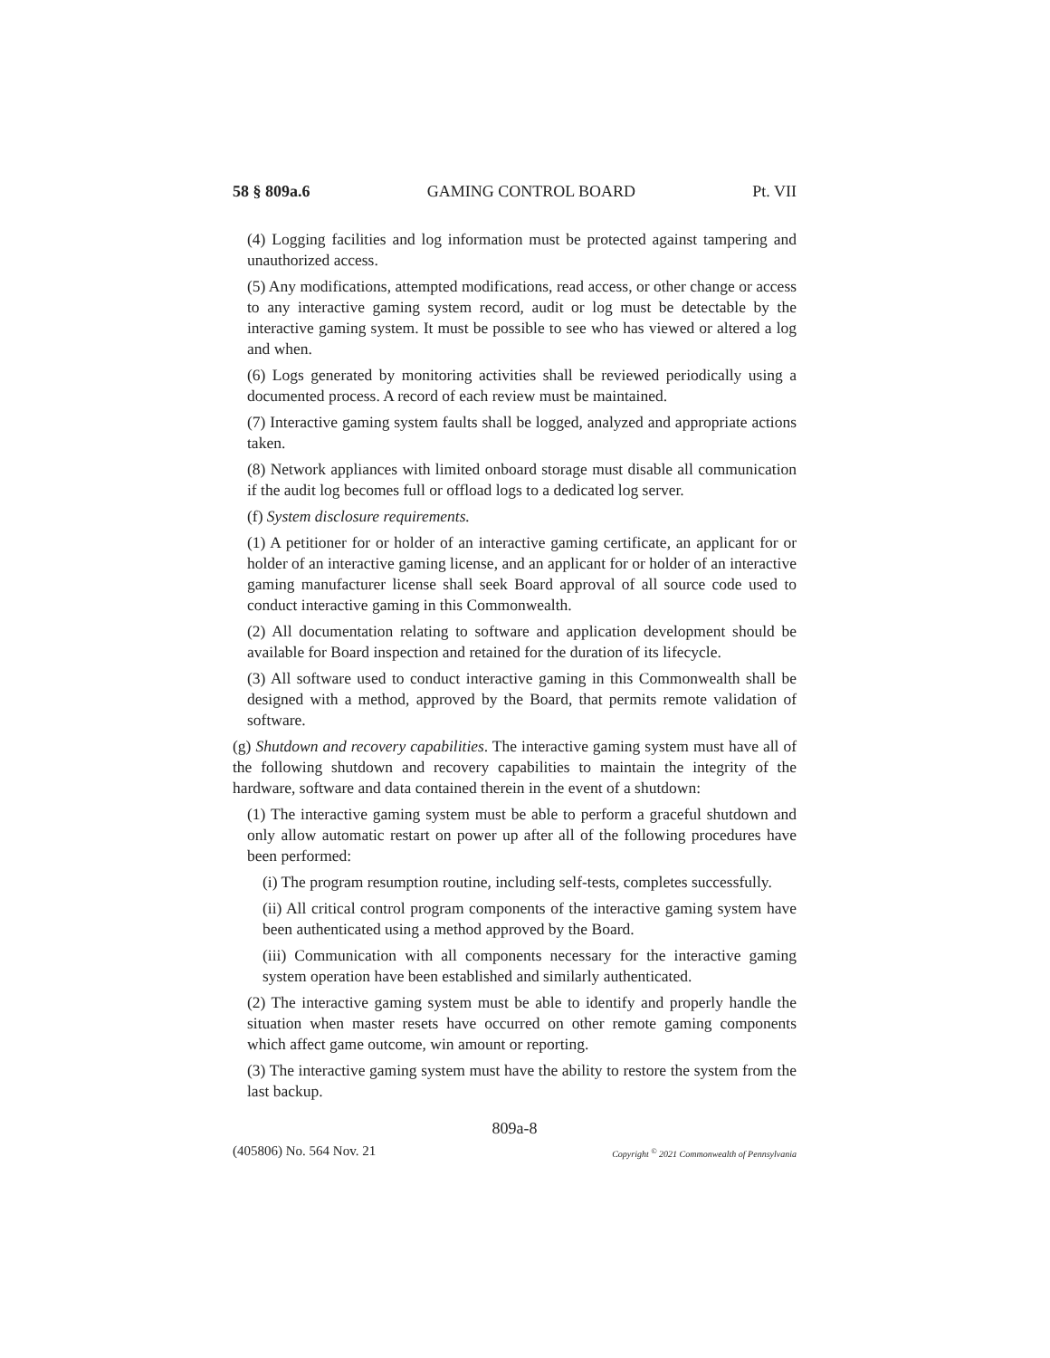58 § 809a.6 GAMING CONTROL BOARD Pt. VII
(4) Logging facilities and log information must be protected against tampering and unauthorized access.
(5) Any modifications, attempted modifications, read access, or other change or access to any interactive gaming system record, audit or log must be detectable by the interactive gaming system. It must be possible to see who has viewed or altered a log and when.
(6) Logs generated by monitoring activities shall be reviewed periodically using a documented process. A record of each review must be maintained.
(7) Interactive gaming system faults shall be logged, analyzed and appropriate actions taken.
(8) Network appliances with limited onboard storage must disable all communication if the audit log becomes full or offload logs to a dedicated log server.
(f) System disclosure requirements.
(1) A petitioner for or holder of an interactive gaming certificate, an applicant for or holder of an interactive gaming license, and an applicant for or holder of an interactive gaming manufacturer license shall seek Board approval of all source code used to conduct interactive gaming in this Commonwealth.
(2) All documentation relating to software and application development should be available for Board inspection and retained for the duration of its lifecycle.
(3) All software used to conduct interactive gaming in this Commonwealth shall be designed with a method, approved by the Board, that permits remote validation of software.
(g) Shutdown and recovery capabilities. The interactive gaming system must have all of the following shutdown and recovery capabilities to maintain the integrity of the hardware, software and data contained therein in the event of a shutdown:
(1) The interactive gaming system must be able to perform a graceful shutdown and only allow automatic restart on power up after all of the following procedures have been performed:
(i) The program resumption routine, including self-tests, completes successfully.
(ii) All critical control program components of the interactive gaming system have been authenticated using a method approved by the Board.
(iii) Communication with all components necessary for the interactive gaming system operation have been established and similarly authenticated.
(2) The interactive gaming system must be able to identify and properly handle the situation when master resets have occurred on other remote gaming components which affect game outcome, win amount or reporting.
(3) The interactive gaming system must have the ability to restore the system from the last backup.
809a-8
(405806) No. 564 Nov. 21 Copyright <sup>©</sup> 2021 Commonwealth of Pennsylvania